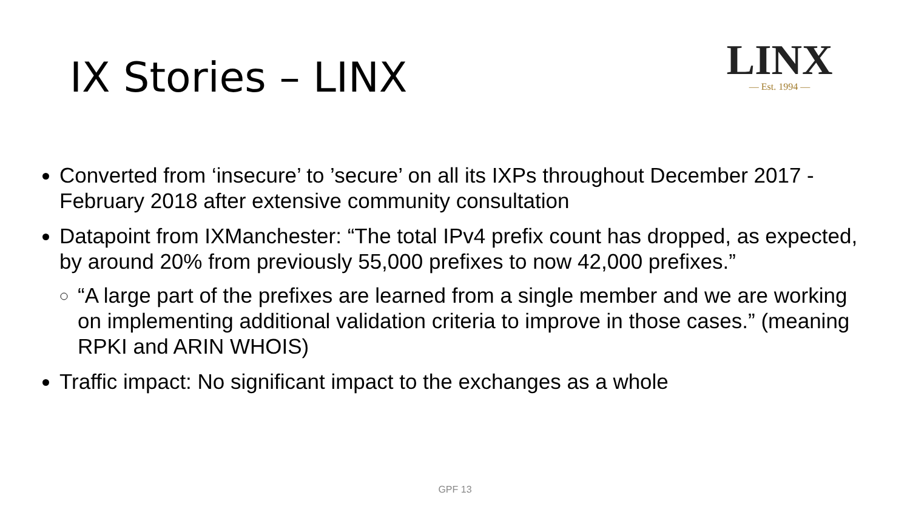IX Stories – LINX
LINX
— Est. 1994 —
Converted from ‘insecure’ to ’secure’ on all its IXPs throughout December 2017 - February 2018 after extensive community consultation
Datapoint from IXManchester: “The total IPv4 prefix count has dropped, as expected, by around 20% from previously 55,000 prefixes to now 42,000 prefixes.”
“A large part of the prefixes are learned from a single member and we are working on implementing additional validation criteria to improve in those cases.” (meaning RPKI and ARIN WHOIS)
Traffic impact: No significant impact to the exchanges as a whole
GPF 13